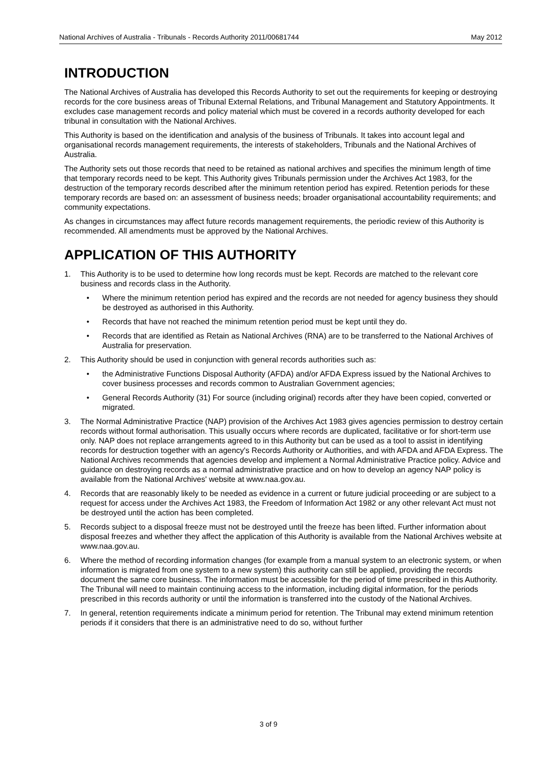National Archives of Australia - Tribunals - Records Authority 2011/00681744 May 2012
INTRODUCTION
The National Archives of Australia has developed this Records Authority to set out the requirements for keeping or destroying records for the core business areas of Tribunal External Relations, and Tribunal Management and Statutory Appointments. It excludes case management records and policy material which must be covered in a records authority developed for each tribunal in consultation with the National Archives.
This Authority is based on the identification and analysis of the business of Tribunals. It takes into account legal and organisational records management requirements, the interests of stakeholders, Tribunals and the National Archives of Australia.
The Authority sets out those records that need to be retained as national archives and specifies the minimum length of time that temporary records need to be kept. This Authority gives Tribunals permission under the Archives Act 1983, for the destruction of the temporary records described after the minimum retention period has expired. Retention periods for these temporary records are based on: an assessment of business needs; broader organisational accountability requirements; and community expectations.
As changes in circumstances may affect future records management requirements, the periodic review of this Authority is recommended. All amendments must be approved by the National Archives.
APPLICATION OF THIS AUTHORITY
1. This Authority is to be used to determine how long records must be kept. Records are matched to the relevant core business and records class in the Authority.
• Where the minimum retention period has expired and the records are not needed for agency business they should be destroyed as authorised in this Authority.
• Records that have not reached the minimum retention period must be kept until they do.
• Records that are identified as Retain as National Archives (RNA) are to be transferred to the National Archives of Australia for preservation.
2. This Authority should be used in conjunction with general records authorities such as:
• the Administrative Functions Disposal Authority (AFDA) and/or AFDA Express issued by the National Archives to cover business processes and records common to Australian Government agencies;
• General Records Authority (31) For source (including original) records after they have been copied, converted or migrated.
3. The Normal Administrative Practice (NAP) provision of the Archives Act 1983 gives agencies permission to destroy certain records without formal authorisation. This usually occurs where records are duplicated, facilitative or for short-term use only. NAP does not replace arrangements agreed to in this Authority but can be used as a tool to assist in identifying records for destruction together with an agency's Records Authority or Authorities, and with AFDA and AFDA Express. The National Archives recommends that agencies develop and implement a Normal Administrative Practice policy. Advice and guidance on destroying records as a normal administrative practice and on how to develop an agency NAP policy is available from the National Archives' website at www.naa.gov.au.
4. Records that are reasonably likely to be needed as evidence in a current or future judicial proceeding or are subject to a request for access under the Archives Act 1983, the Freedom of Information Act 1982 or any other relevant Act must not be destroyed until the action has been completed.
5. Records subject to a disposal freeze must not be destroyed until the freeze has been lifted. Further information about disposal freezes and whether they affect the application of this Authority is available from the National Archives website at www.naa.gov.au.
6. Where the method of recording information changes (for example from a manual system to an electronic system, or when information is migrated from one system to a new system) this authority can still be applied, providing the records document the same core business. The information must be accessible for the period of time prescribed in this Authority. The Tribunal will need to maintain continuing access to the information, including digital information, for the periods prescribed in this records authority or until the information is transferred into the custody of the National Archives.
7. In general, retention requirements indicate a minimum period for retention. The Tribunal may extend minimum retention periods if it considers that there is an administrative need to do so, without further
3 of 9